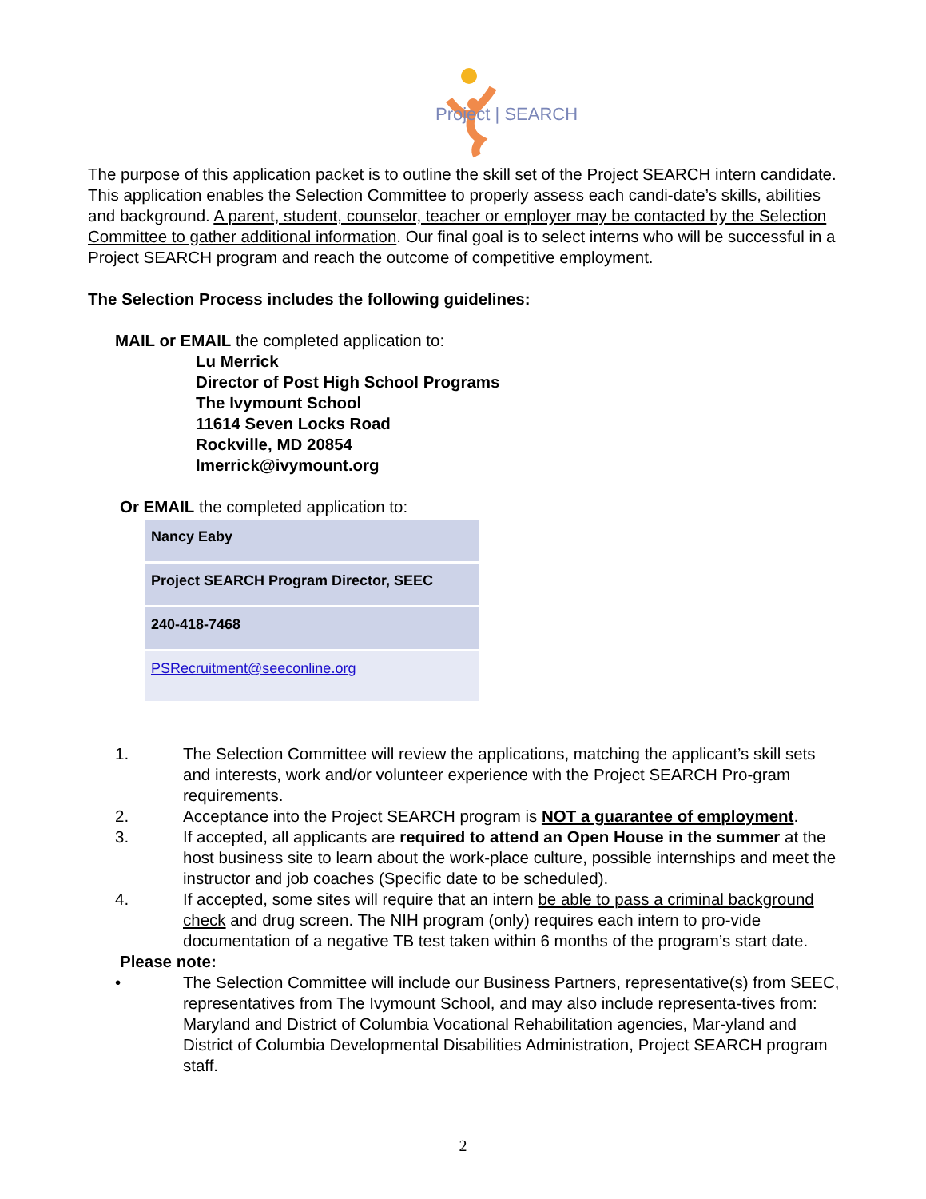Project | SEARCH
The purpose of this application packet is to outline the skill set of the Project SEARCH intern candidate. This application enables the Selection Committee to properly assess each candi-date’s skills, abilities and background. A parent, student, counselor, teacher or employer may be contacted by the Selection Committee to gather additional information. Our final goal is to select interns who will be successful in a Project SEARCH program and reach the outcome of competitive employment.
The Selection Process includes the following guidelines:
MAIL or EMAIL the completed application to:
Lu Merrick
Director of Post High School Programs
The Ivymount School
11614 Seven Locks Road
Rockville, MD 20854
lmerrick@ivymount.org
Or EMAIL the completed application to:
| Nancy Eaby |
| Project SEARCH Program Director, SEEC |
| 240-418-7468 |
| PSRecruitment@seeconline.org |
1. The Selection Committee will review the applications, matching the applicant’s skill sets and interests, work and/or volunteer experience with the Project SEARCH Pro-gram requirements.
2. Acceptance into the Project SEARCH program is NOT a guarantee of employment.
3. If accepted, all applicants are required to attend an Open House in the summer at the host business site to learn about the work-place culture, possible internships and meet the instructor and job coaches (Specific date to be scheduled).
4. If accepted, some sites will require that an intern be able to pass a criminal background check and drug screen. The NIH program (only) requires each intern to pro-vide documentation of a negative TB test taken within 6 months of the program’s start date.
Please note:
• The Selection Committee will include our Business Partners, representative(s) from SEEC, representatives from The Ivymount School, and may also include representa-tives from: Maryland and District of Columbia Vocational Rehabilitation agencies, Mar-yland and District of Columbia Developmental Disabilities Administration, Project SEARCH program staff.
2